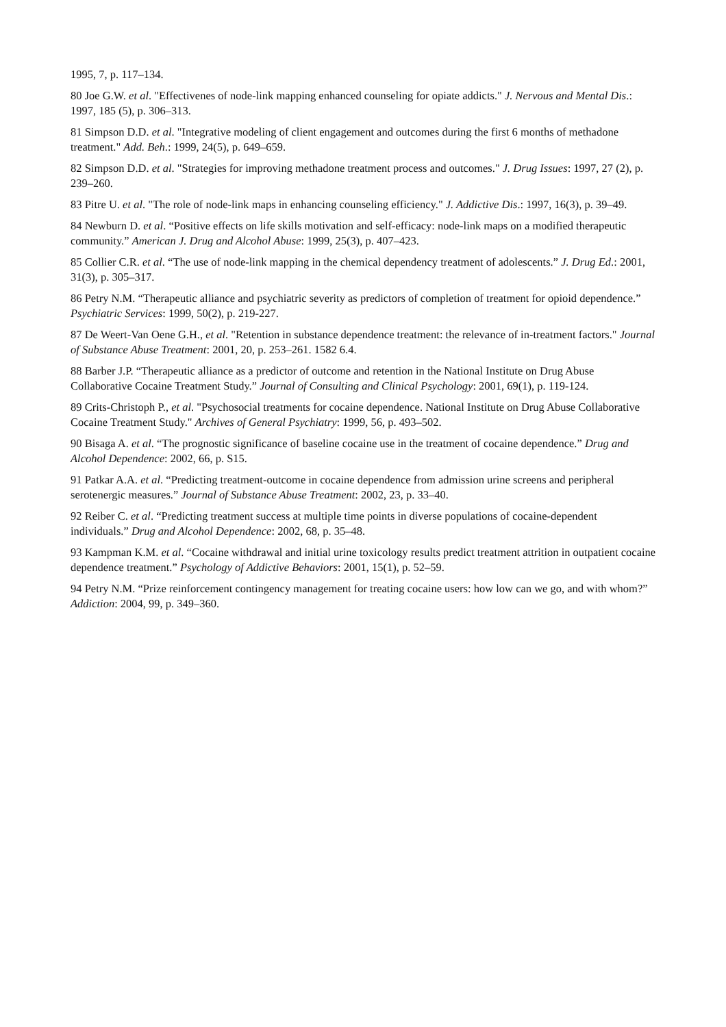1995, 7, p. 117–134.
80 Joe G.W. et al. "Effectivenes of node-link mapping enhanced counseling for opiate addicts." J. Nervous and Mental Dis.: 1997, 185 (5), p. 306–313.
81 Simpson D.D. et al. "Integrative modeling of client engagement and outcomes during the first 6 months of methadone treatment." Add. Beh.: 1999, 24(5), p. 649–659.
82 Simpson D.D. et al. "Strategies for improving methadone treatment process and outcomes." J. Drug Issues: 1997, 27 (2), p. 239–260.
83 Pitre U. et al. "The role of node-link maps in enhancing counseling efficiency." J. Addictive Dis.: 1997, 16(3), p. 39–49.
84 Newburn D. et al. “Positive effects on life skills motivation and self-efficacy: node-link maps on a modified therapeutic community.” American J. Drug and Alcohol Abuse: 1999, 25(3), p. 407–423.
85 Collier C.R. et al. “The use of node-link mapping in the chemical dependency treatment of adolescents.” J. Drug Ed.: 2001, 31(3), p. 305–317.
86 Petry N.M. “Therapeutic alliance and psychiatric severity as predictors of completion of treatment for opioid dependence.” Psychiatric Services: 1999, 50(2), p. 219-227.
87 De Weert-Van Oene G.H., et al. "Retention in substance dependence treatment: the relevance of in-treatment factors." Journal of Substance Abuse Treatment: 2001, 20, p. 253–261. 1582 6.4.
88 Barber J.P. “Therapeutic alliance as a predictor of outcome and retention in the National Institute on Drug Abuse Collaborative Cocaine Treatment Study.” Journal of Consulting and Clinical Psychology: 2001, 69(1), p. 119-124.
89 Crits-Christoph P., et al. "Psychosocial treatments for cocaine dependence. National Institute on Drug Abuse Collaborative Cocaine Treatment Study." Archives of General Psychiatry: 1999, 56, p. 493–502.
90 Bisaga A. et al. “The prognostic significance of baseline cocaine use in the treatment of cocaine dependence.” Drug and Alcohol Dependence: 2002, 66, p. S15.
91 Patkar A.A. et al. “Predicting treatment-outcome in cocaine dependence from admission urine screens and peripheral serotenergic measures.” Journal of Substance Abuse Treatment: 2002, 23, p. 33–40.
92 Reiber C. et al. “Predicting treatment success at multiple time points in diverse populations of cocaine-dependent individuals.” Drug and Alcohol Dependence: 2002, 68, p. 35–48.
93 Kampman K.M. et al. “Cocaine withdrawal and initial urine toxicology results predict treatment attrition in outpatient cocaine dependence treatment.” Psychology of Addictive Behaviors: 2001, 15(1), p. 52–59.
94 Petry N.M. “Prize reinforcement contingency management for treating cocaine users: how low can we go, and with whom?” Addiction: 2004, 99, p. 349–360.